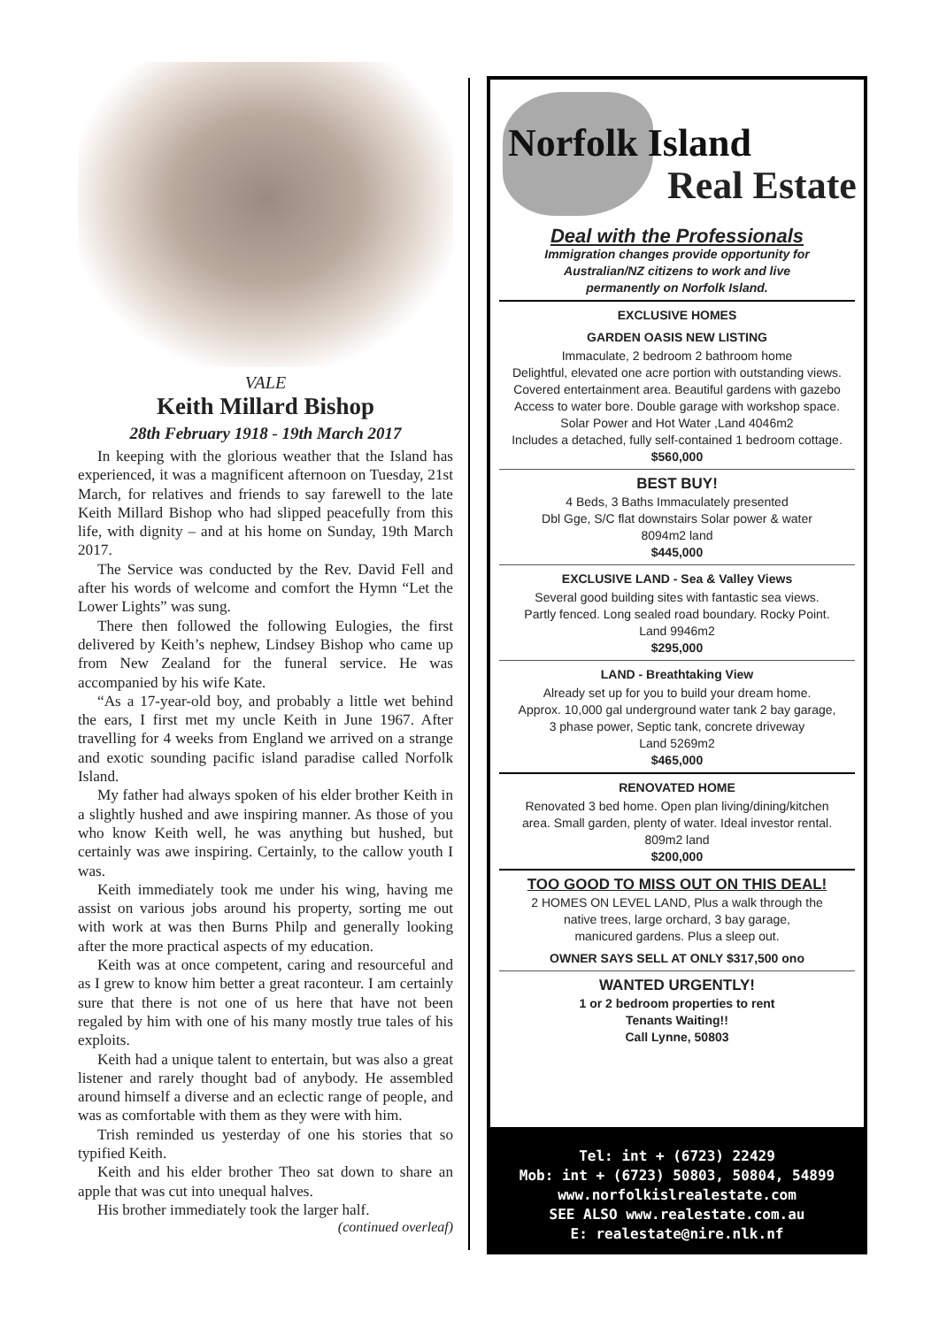VALE
Keith Millard Bishop
28th February 1918 - 19th March 2017
In keeping with the glorious weather that the Island has experienced, it was a magnificent afternoon on Tuesday, 21st March, for relatives and friends to say farewell to the late Keith Millard Bishop who had slipped peacefully from this life, with dignity – and at his home on Sunday, 19th March 2017.
The Service was conducted by the Rev. David Fell and after his words of welcome and comfort the Hymn “Let the Lower Lights” was sung.
There then followed the following Eulogies, the first delivered by Keith’s nephew, Lindsey Bishop who came up from New Zealand for the funeral service. He was accompanied by his wife Kate.
“As a 17-year-old boy, and probably a little wet behind the ears, I first met my uncle Keith in June 1967. After travelling for 4 weeks from England we arrived on a strange and exotic sounding pacific island paradise called Norfolk Island.
My father had always spoken of his elder brother Keith in a slightly hushed and awe inspiring manner. As those of you who know Keith well, he was anything but hushed, but certainly was awe inspiring. Certainly, to the callow youth I was.
Keith immediately took me under his wing, having me assist on various jobs around his property, sorting me out with work at was then Burns Philp and generally looking after the more practical aspects of my education.
Keith was at once competent, caring and resourceful and as I grew to know him better a great raconteur. I am certainly sure that there is not one of us here that have not been regaled by him with one of his many mostly true tales of his exploits.
Keith had a unique talent to entertain, but was also a great listener and rarely thought bad of anybody. He assembled around himself a diverse and an eclectic range of people, and was as comfortable with them as they were with him.
Trish reminded us yesterday of one his stories that so typified Keith.
Keith and his elder brother Theo sat down to share an apple that was cut into unequal halves.
His brother immediately took the larger half.
(continued overleaf)
Norfolk Island
Real Estate
Deal with the Professionals
Immigration changes provide opportunity for
Australian/NZ citizens to work and live
permanently on Norfolk Island.
EXCLUSIVE HOMES
GARDEN OASIS NEW LISTING
Immaculate, 2 bedroom 2 bathroom home
Delightful, elevated one acre portion with outstanding views.
Covered entertainment area. Beautiful gardens with gazebo
Access to water bore. Double garage with workshop space.
Solar Power and Hot Water ,Land 4046m2
Includes a detached, fully self-contained 1 bedroom cottage.
$560,000
BEST BUY!
4 Beds, 3 Baths Immaculately presented
Dbl Gge, S/C flat downstairs Solar power & water
8094m2 land
$445,000
EXCLUSIVE LAND - Sea & Valley Views
Several good building sites with fantastic sea views.
Partly fenced. Long sealed road boundary. Rocky Point.
Land 9946m2
$295,000
LAND - Breathtaking View
Already set up for you to build your dream home.
Approx. 10,000 gal underground water tank 2 bay garage,
3 phase power, Septic tank, concrete driveway
Land 5269m2
$465,000
RENOVATED HOME
Renovated 3 bed home. Open plan living/dining/kitchen
area. Small garden, plenty of water. Ideal investor rental.
809m2 land
$200,000
TOO GOOD TO MISS OUT ON THIS DEAL!
2 HOMES ON LEVEL LAND, Plus a walk through the
native trees, large orchard, 3 bay garage,
manicured gardens. Plus a sleep out.
OWNER SAYS SELL AT ONLY $317,500 ono
WANTED URGENTLY!
1 or 2 bedroom properties to rent
Tenants Waiting!!
Call Lynne, 50803
Tel: int + (6723) 22429
Mob: int + (6723) 50803, 50804, 54899
www.norfolkislrealestate.com
SEE ALSO www.realestate.com.au
E: realestate@nire.nlk.nf